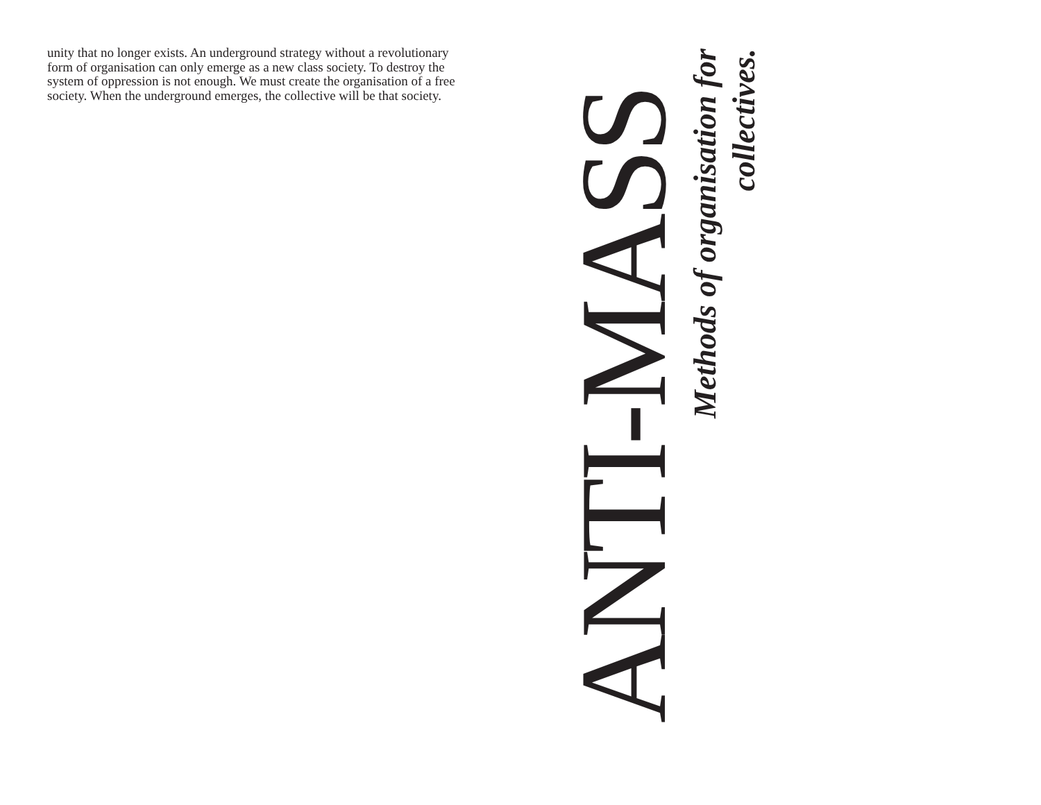unity that no longer exists. An underground strategy without a revolutionary form of organisation can only emerge as a new class society. To destroy the system of oppression is not enough. We must create the organisation of a free society. When the underground emerges, the collective will be that society.
ANTI-MASS
Methods of organisation for collectives.